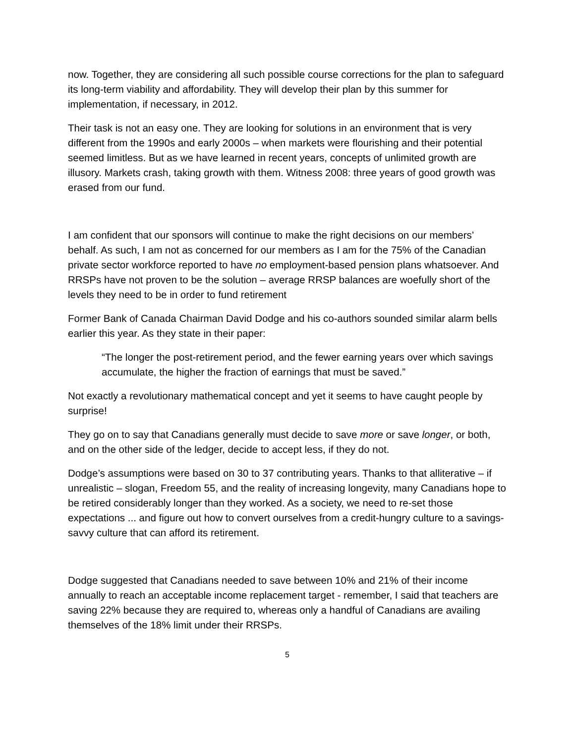now. Together, they are considering all such possible course corrections for the plan to safeguard its long-term viability and affordability. They will develop their plan by this summer for implementation, if necessary, in 2012.
Their task is not an easy one. They are looking for solutions in an environment that is very different from the 1990s and early 2000s – when markets were flourishing and their potential seemed limitless. But as we have learned in recent years, concepts of unlimited growth are illusory. Markets crash, taking growth with them. Witness 2008: three years of good growth was erased from our fund.
I am confident that our sponsors will continue to make the right decisions on our members’ behalf. As such, I am not as concerned for our members as I am for the 75% of the Canadian private sector workforce reported to have no employment-based pension plans whatsoever. And RRSPs have not proven to be the solution – average RRSP balances are woefully short of the levels they need to be in order to fund retirement
Former Bank of Canada Chairman David Dodge and his co-authors sounded similar alarm bells earlier this year. As they state in their paper:
“The longer the post-retirement period, and the fewer earning years over which savings accumulate, the higher the fraction of earnings that must be saved.”
Not exactly a revolutionary mathematical concept and yet it seems to have caught people by surprise!
They go on to say that Canadians generally must decide to save more or save longer, or both, and on the other side of the ledger, decide to accept less, if they do not.
Dodge’s assumptions were based on 30 to 37 contributing years. Thanks to that alliterative – if unrealistic – slogan, Freedom 55, and the reality of increasing longevity, many Canadians hope to be retired considerably longer than they worked. As a society, we need to re-set those expectations ... and figure out how to convert ourselves from a credit-hungry culture to a savings-savvy culture that can afford its retirement.
Dodge suggested that Canadians needed to save between 10% and 21% of their income annually to reach an acceptable income replacement target - remember, I said that teachers are saving 22% because they are required to, whereas only a handful of Canadians are availing themselves of the 18% limit under their RRSPs.
5